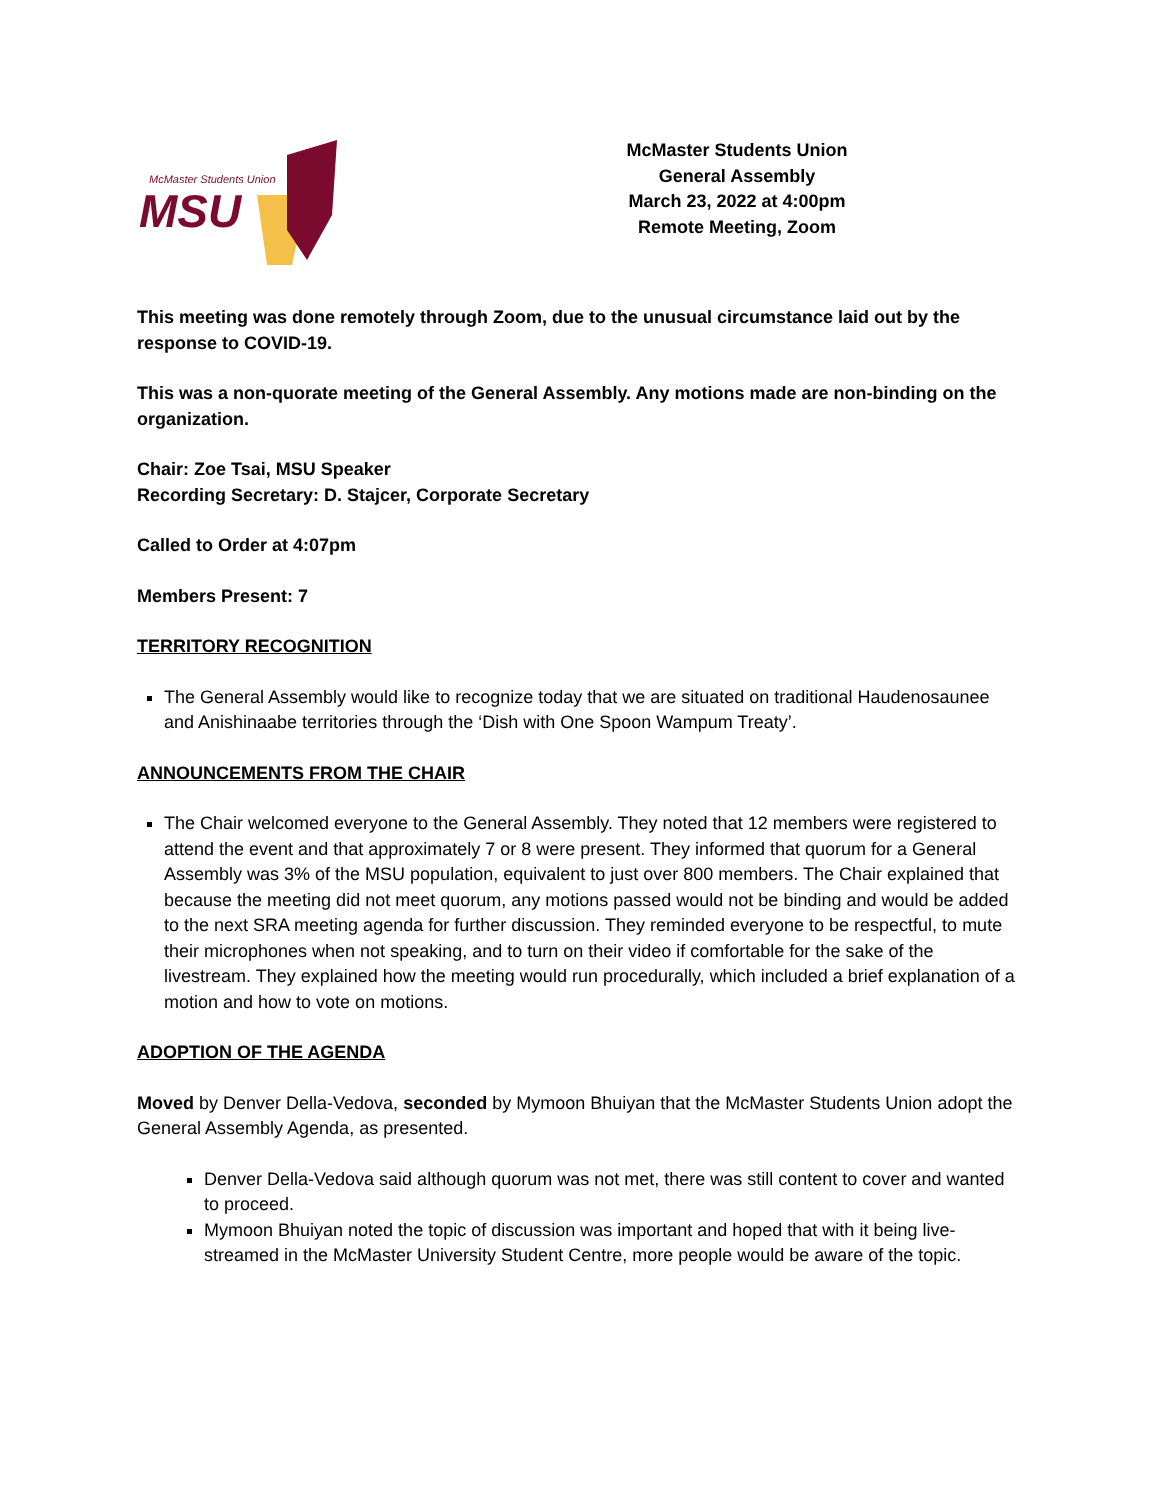McMaster Students Union
MSU
McMaster Students Union
General Assembly
March 23, 2022 at 4:00pm
Remote Meeting, Zoom
This meeting was done remotely through Zoom, due to the unusual circumstance laid out by the response to COVID-19.
This was a non-quorate meeting of the General Assembly. Any motions made are non-binding on the organization.
Chair: Zoe Tsai, MSU Speaker
Recording Secretary: D. Stajcer, Corporate Secretary
Called to Order at 4:07pm
Members Present: 7
TERRITORY RECOGNITION
The General Assembly would like to recognize today that we are situated on traditional Haudenosaunee and Anishinaabe territories through the ‘Dish with One Spoon Wampum Treaty’.
ANNOUNCEMENTS FROM THE CHAIR
The Chair welcomed everyone to the General Assembly. They noted that 12 members were registered to attend the event and that approximately 7 or 8 were present. They informed that quorum for a General Assembly was 3% of the MSU population, equivalent to just over 800 members. The Chair explained that because the meeting did not meet quorum, any motions passed would not be binding and would be added to the next SRA meeting agenda for further discussion. They reminded everyone to be respectful, to mute their microphones when not speaking, and to turn on their video if comfortable for the sake of the livestream. They explained how the meeting would run procedurally, which included a brief explanation of a motion and how to vote on motions.
ADOPTION OF THE AGENDA
Moved by Denver Della-Vedova, seconded by Mymoon Bhuiyan that the McMaster Students Union adopt the General Assembly Agenda, as presented.
Denver Della-Vedova said although quorum was not met, there was still content to cover and wanted to proceed.
Mymoon Bhuiyan noted the topic of discussion was important and hoped that with it being live-streamed in the McMaster University Student Centre, more people would be aware of the topic.